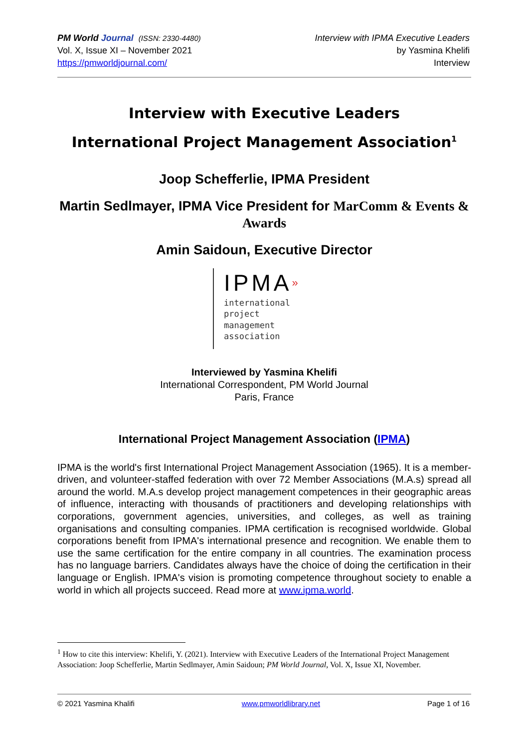PM World Journal (ISSN: 2330-4480)
Vol. X, Issue XI – November 2021
https://pmworldjournal.com/
Interview with IPMA Executive Leaders
by Yasmina Khelifi
Interview
Interview with Executive Leaders
International Project Management Association<sup>1</sup>
Joop Schefferlie, IPMA President
Martin Sedlmayer, IPMA Vice President for MarComm & Events & Awards
Amin Saidoun, Executive Director
IPMA»
international
project
management
association
Interviewed by Yasmina Khelifi
International Correspondent, PM World Journal
Paris, France
International Project Management Association (IPMA)
IPMA is the world's first International Project Management Association (1965). It is a member-driven, and volunteer-staffed federation with over 72 Member Associations (M.A.s) spread all around the world. M.A.s develop project management competences in their geographic areas of influence, interacting with thousands of practitioners and developing relationships with corporations, government agencies, universities, and colleges, as well as training organisations and consulting companies. IPMA certification is recognised worldwide. Global corporations benefit from IPMA's international presence and recognition. We enable them to use the same certification for the entire company in all countries. The examination process has no language barriers. Candidates always have the choice of doing the certification in their language or English. IPMA's vision is promoting competence throughout society to enable a world in which all projects succeed. Read more at www.ipma.world.
<sup>1</sup> How to cite this interview: Khelifi, Y. (2021). Interview with Executive Leaders of the International Project Management Association: Joop Schefferlie, Martin Sedlmayer, Amin Saidoun; PM World Journal, Vol. X, Issue XI, November.
© 2021 Yasmina Khalifi www.pmworldlibrary.net Page 1 of 16